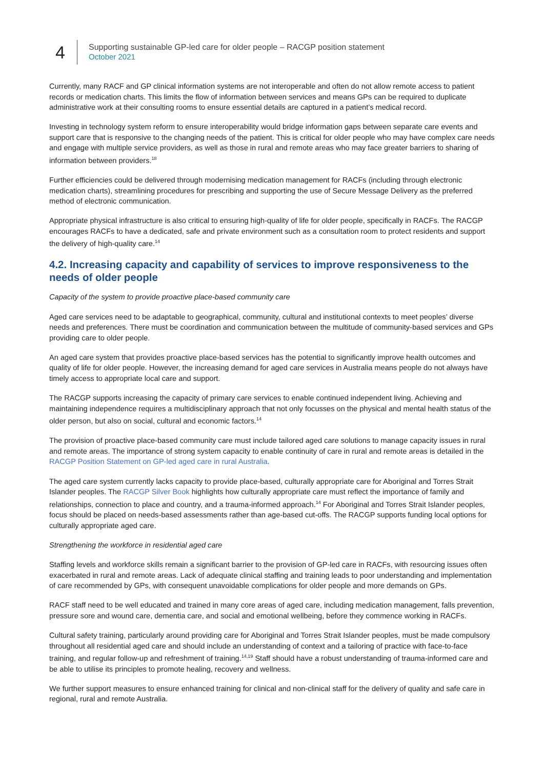4
Supporting sustainable GP-led care for older people – RACGP position statement
October 2021
Currently, many RACF and GP clinical information systems are not interoperable and often do not allow remote access to patient records or medication charts. This limits the flow of information between services and means GPs can be required to duplicate administrative work at their consulting rooms to ensure essential details are captured in a patient’s medical record.
Investing in technology system reform to ensure interoperability would bridge information gaps between separate care events and support care that is responsive to the changing needs of the patient. This is critical for older people who may have complex care needs and engage with multiple service providers, as well as those in rural and remote areas who may face greater barriers to sharing of information between providers.<sup>18</sup>
Further efficiencies could be delivered through modernising medication management for RACFs (including through electronic medication charts), streamlining procedures for prescribing and supporting the use of Secure Message Delivery as the preferred method of electronic communication.
Appropriate physical infrastructure is also critical to ensuring high-quality of life for older people, specifically in RACFs. The RACGP encourages RACFs to have a dedicated, safe and private environment such as a consultation room to protect residents and support the delivery of high-quality care.<sup>14</sup>
4.2. Increasing capacity and capability of services to improve responsiveness to the needs of older people
Capacity of the system to provide proactive place-based community care
Aged care services need to be adaptable to geographical, community, cultural and institutional contexts to meet peoples’ diverse needs and preferences. There must be coordination and communication between the multitude of community-based services and GPs providing care to older people.
An aged care system that provides proactive place-based services has the potential to significantly improve health outcomes and quality of life for older people. However, the increasing demand for aged care services in Australia means people do not always have timely access to appropriate local care and support.
The RACGP supports increasing the capacity of primary care services to enable continued independent living. Achieving and maintaining independence requires a multidisciplinary approach that not only focusses on the physical and mental health status of the older person, but also on social, cultural and economic factors.<sup>14</sup>
The provision of proactive place-based community care must include tailored aged care solutions to manage capacity issues in rural and remote areas. The importance of strong system capacity to enable continuity of care in rural and remote areas is detailed in the RACGP Position Statement on GP-led aged care in rural Australia.
The aged care system currently lacks capacity to provide place-based, culturally appropriate care for Aboriginal and Torres Strait Islander peoples. The RACGP Silver Book highlights how culturally appropriate care must reflect the importance of family and relationships, connection to place and country, and a trauma-informed approach.<sup>14</sup> For Aboriginal and Torres Strait Islander peoples, focus should be placed on needs-based assessments rather than age-based cut-offs. The RACGP supports funding local options for culturally appropriate aged care.
Strengthening the workforce in residential aged care
Staffing levels and workforce skills remain a significant barrier to the provision of GP-led care in RACFs, with resourcing issues often exacerbated in rural and remote areas. Lack of adequate clinical staffing and training leads to poor understanding and implementation of care recommended by GPs, with consequent unavoidable complications for older people and more demands on GPs.
RACF staff need to be well educated and trained in many core areas of aged care, including medication management, falls prevention, pressure sore and wound care, dementia care, and social and emotional wellbeing, before they commence working in RACFs.
Cultural safety training, particularly around providing care for Aboriginal and Torres Strait Islander peoples, must be made compulsory throughout all residential aged care and should include an understanding of context and a tailoring of practice with face-to-face training, and regular follow-up and refreshment of training.<sup>14,19</sup> Staff should have a robust understanding of trauma-informed care and be able to utilise its principles to promote healing, recovery and wellness.
We further support measures to ensure enhanced training for clinical and non-clinical staff for the delivery of quality and safe care in regional, rural and remote Australia.